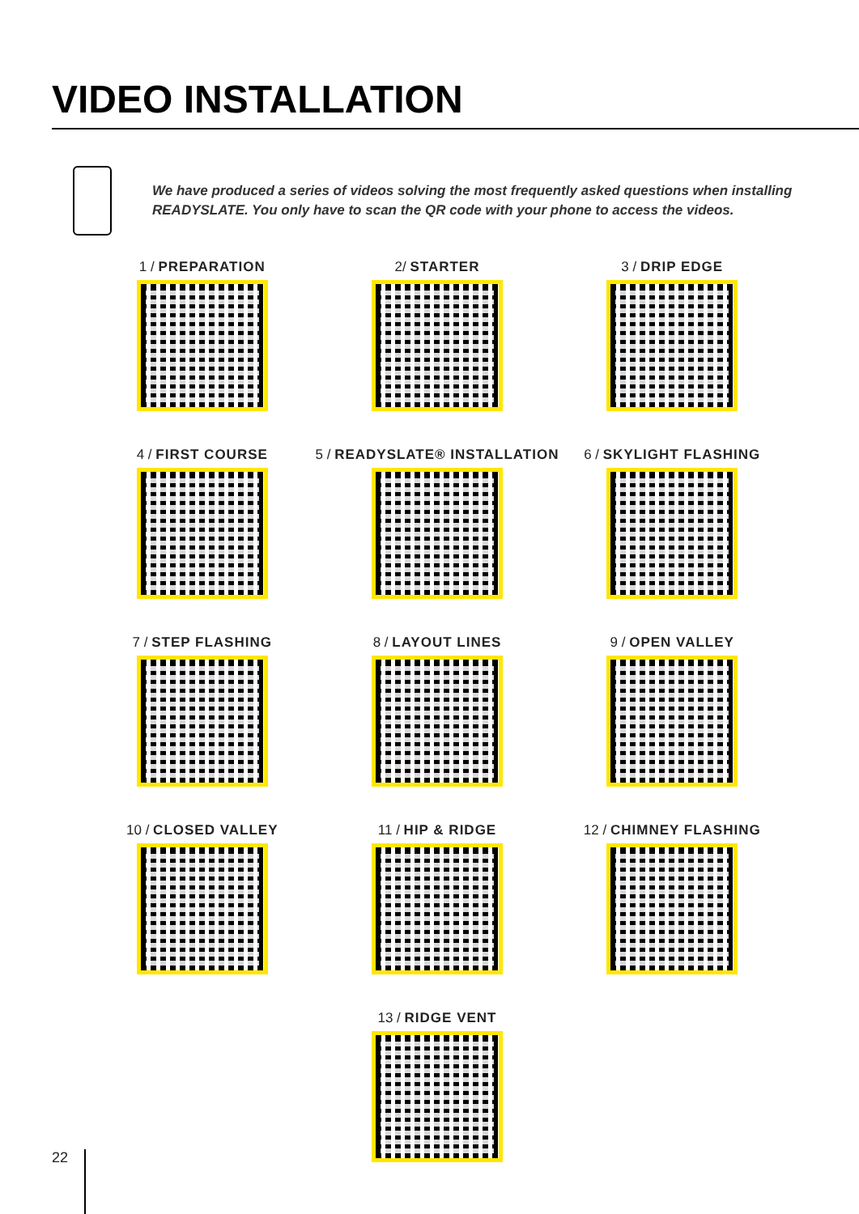VIDEO INSTALLATION
We have produced a series of videos solving the most frequently asked questions when installing READYSLATE. You only have to scan the QR code with your phone to access the videos.
1 / PREPARATION
2/ STARTER
3 / DRIP EDGE
4 / FIRST COURSE
5 / READYSLATE® INSTALLATION
6 / SKYLIGHT FLASHING
7 / STEP FLASHING
8 / LAYOUT LINES
9 / OPEN VALLEY
10 / CLOSED VALLEY
11 / HIP & RIDGE
12 / CHIMNEY FLASHING
13 / RIDGE VENT
22